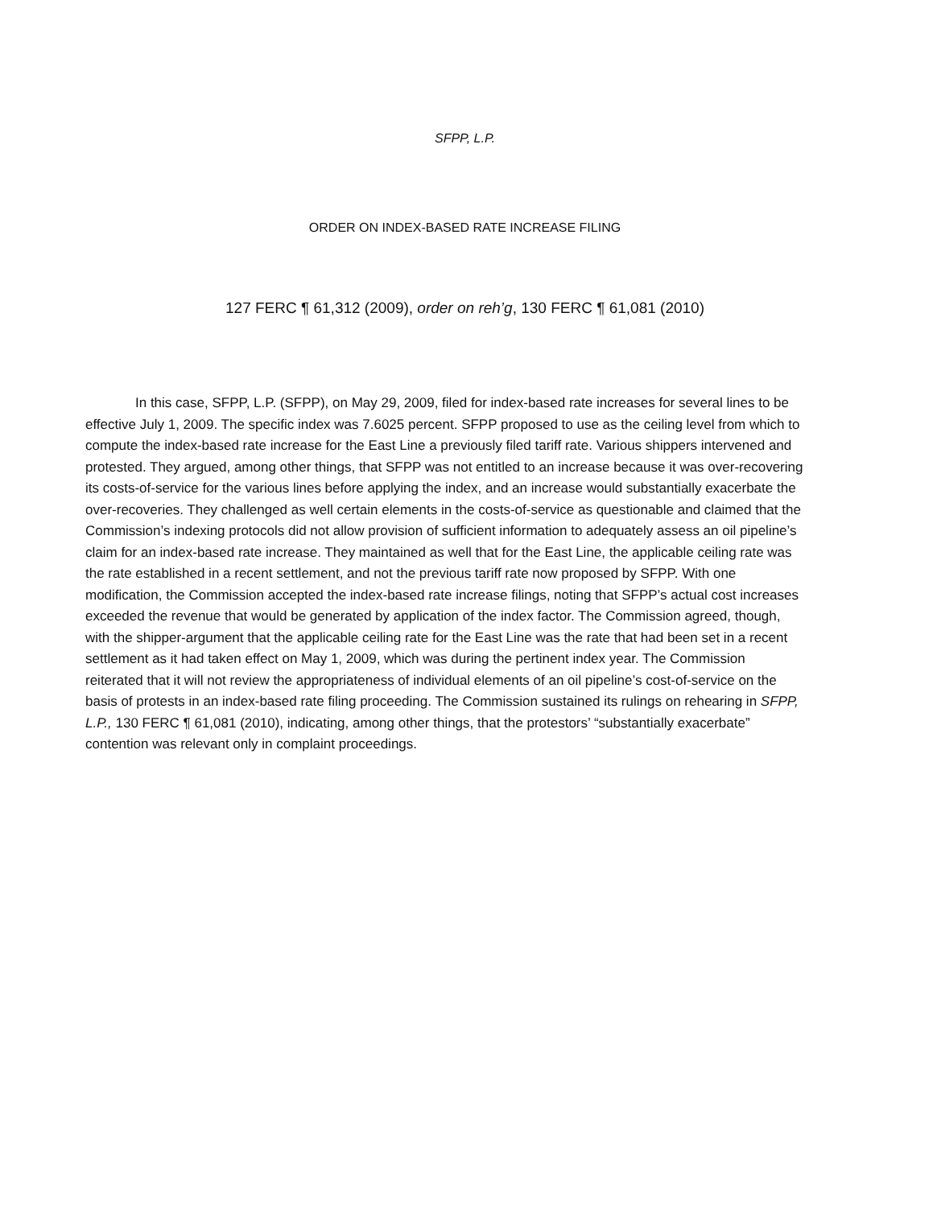SFPP, L.P.
ORDER ON INDEX-BASED RATE INCREASE FILING
127 FERC ¶ 61,312 (2009), order on reh’g, 130 FERC ¶ 61,081 (2010)
In this case, SFPP, L.P. (SFPP), on May 29, 2009, filed for index-based rate increases for several lines to be effective July 1, 2009. The specific index was 7.6025 percent. SFPP proposed to use as the ceiling level from which to compute the index-based rate increase for the East Line a previously filed tariff rate. Various shippers intervened and protested. They argued, among other things, that SFPP was not entitled to an increase because it was over-recovering its costs-of-service for the various lines before applying the index, and an increase would substantially exacerbate the over-recoveries. They challenged as well certain elements in the costs-of-service as questionable and claimed that the Commission’s indexing protocols did not allow provision of sufficient information to adequately assess an oil pipeline’s claim for an index-based rate increase. They maintained as well that for the East Line, the applicable ceiling rate was the rate established in a recent settlement, and not the previous tariff rate now proposed by SFPP. With one modification, the Commission accepted the index-based rate increase filings, noting that SFPP’s actual cost increases exceeded the revenue that would be generated by application of the index factor. The Commission agreed, though, with the shipper-argument that the applicable ceiling rate for the East Line was the rate that had been set in a recent settlement as it had taken effect on May 1, 2009, which was during the pertinent index year. The Commission reiterated that it will not review the appropriateness of individual elements of an oil pipeline’s cost-of-service on the basis of protests in an index-based rate filing proceeding. The Commission sustained its rulings on rehearing in SFPP, L.P., 130 FERC ¶ 61,081 (2010), indicating, among other things, that the protestors’ “substantially exacerbate” contention was relevant only in complaint proceedings.